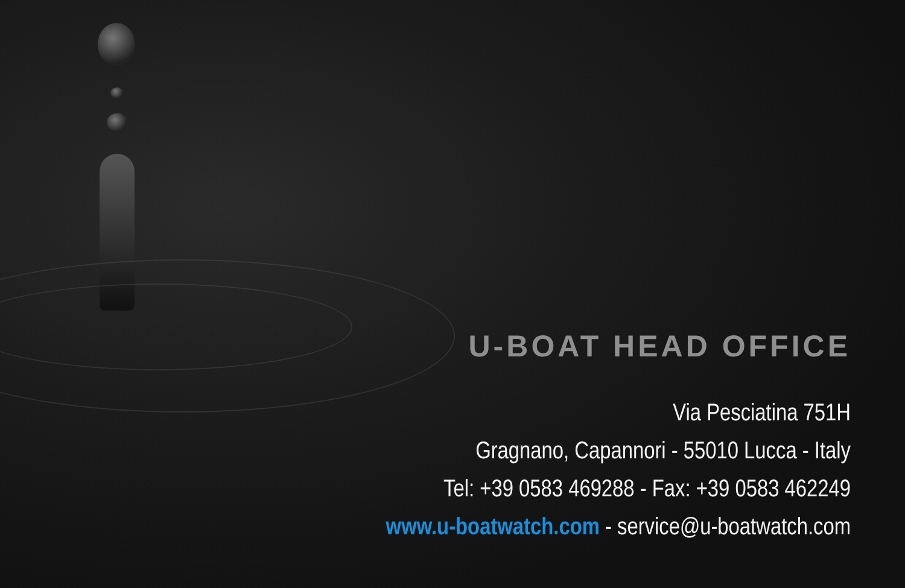U-BOAT HEAD OFFICE
Via Pesciatina 751H
Gragnano, Capannori - 55010 Lucca - Italy
Tel: +39 0583 469288 - Fax: +39 0583 462249
www.u-boatwatch.com - service@u-boatwatch.com